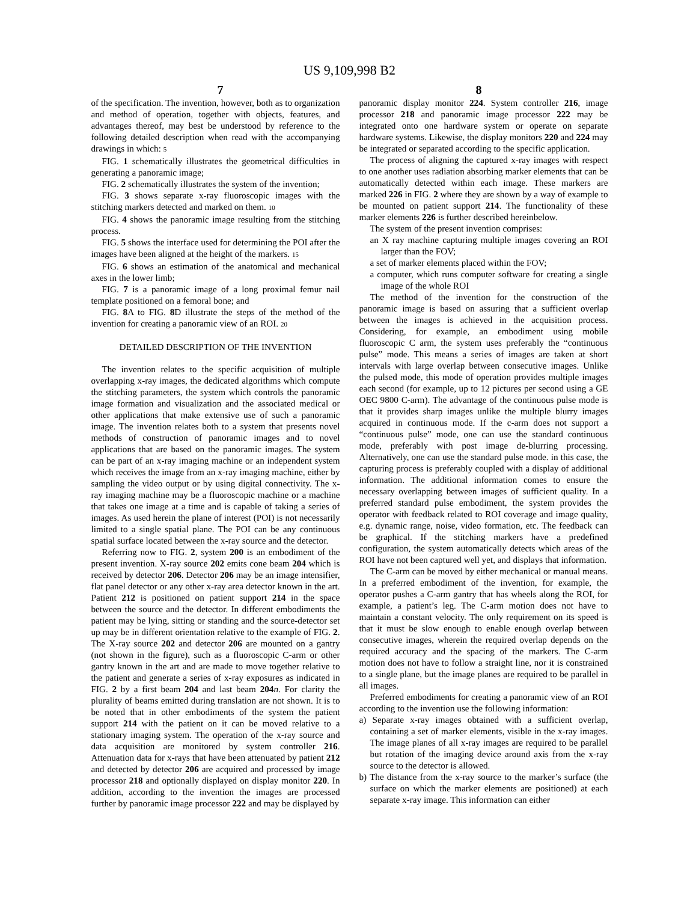US 9,109,998 B2
7 8
of the specification. The invention, however, both as to organization and method of operation, together with objects, features, and advantages thereof, may best be understood by reference to the following detailed description when read with the accompanying drawings in which: 5
FIG. 1 schematically illustrates the geometrical difficulties in generating a panoramic image;
FIG. 2 schematically illustrates the system of the invention;
FIG. 3 shows separate x-ray fluoroscopic images with the stitching markers detected and marked on them. 10
FIG. 4 shows the panoramic image resulting from the stitching process.
FIG. 5 shows the interface used for determining the POI after the images have been aligned at the height of the markers. 15
FIG. 6 shows an estimation of the anatomical and mechanical axes in the lower limb;
FIG. 7 is a panoramic image of a long proximal femur nail template positioned on a femoral bone; and
FIG. 8 A to FIG. 8 D illustrate the steps of the method of the invention for creating a panoramic view of an ROI. 20
DETAILED DESCRIPTION OF THE INVENTION
The invention relates to the specific acquisition of multiple overlapping x-ray images, the dedicated algorithms which compute the stitching parameters, the system which controls the panoramic image formation and visualization and the associated medical or other applications that make extensive use of such a panoramic image. The invention relates both to a system that presents novel methods of construction of panoramic images and to novel applications that are based on the panoramic images. The system can be part of an x-ray imaging machine or an independent system which receives the image from an x-ray imaging machine, either by sampling the video output or by using digital connectivity. The x-ray imaging machine may be a fluoroscopic machine or a machine that takes one image at a time and is capable of taking a series of images. As used herein the plane of interest (POI) is not necessarily limited to a single spatial plane. The POI can be any continuous spatial surface located between the x-ray source and the detector.
Referring now to FIG. 2, system 200 is an embodiment of the present invention. X-ray source 202 emits cone beam 204 which is received by detector 206. Detector 206 may be an image intensifier, flat panel detector or any other x-ray area detector known in the art. Patient 212 is positioned on patient support 214 in the space between the source and the detector. In different embodiments the patient may be lying, sitting or standing and the source-detector set up may be in different orientation relative to the example of FIG. 2. The X-ray source 202 and detector 206 are mounted on a gantry (not shown in the figure), such as a fluoroscopic C-arm or other gantry known in the art and are made to move together relative to the patient and generate a series of x-ray exposures as indicated in FIG. 2 by a first beam 204 and last beam 204 n. For clarity the plurality of beams emitted during translation are not shown. It is to be noted that in other embodiments of the system the patient support 214 with the patient on it can be moved relative to a stationary imaging system. The operation of the x-ray source and data acquisition are monitored by system controller 216. Attenuation data for x-rays that have been attenuated by patient 212 and detected by detector 206 are acquired and processed by image processor 218 and optionally displayed on display monitor 220. In addition, according to the invention the images are processed further by panoramic image processor 222 and may be displayed by
panoramic display monitor 224. System controller 216, image processor 218 and panoramic image processor 222 may be integrated onto one hardware system or operate on separate hardware systems. Likewise, the display monitors 220 and 224 may be integrated or separated according to the specific application.
The process of aligning the captured x-ray images with respect to one another uses radiation absorbing marker elements that can be automatically detected within each image. These markers are marked 226 in FIG. 2 where they are shown by a way of example to be mounted on patient support 214. The functionality of these marker elements 226 is further described hereinbelow.
The system of the present invention comprises:
an X ray machine capturing multiple images covering an ROI larger than the FOV;
a set of marker elements placed within the FOV;
a computer, which runs computer software for creating a single image of the whole ROI
The method of the invention for the construction of the panoramic image is based on assuring that a sufficient overlap between the images is achieved in the acquisition process. Considering, for example, an embodiment using mobile fluoroscopic C arm, the system uses preferably the “continuous pulse” mode. This means a series of images are taken at short intervals with large overlap between consecutive images. Unlike the pulsed mode, this mode of operation provides multiple images each second (for example, up to 12 pictures per second using a GE OEC 9800 C-arm). The advantage of the continuous pulse mode is that it provides sharp images unlike the multiple blurry images acquired in continuous mode. If the c-arm does not support a “continuous pulse” mode, one can use the standard continuous mode, preferably with post image de-blurring processing. Alternatively, one can use the standard pulse mode. in this case, the capturing process is preferably coupled with a display of additional information. The additional information comes to ensure the necessary overlapping between images of sufficient quality. In a preferred standard pulse embodiment, the system provides the operator with feedback related to ROI coverage and image quality, e.g. dynamic range, noise, video formation, etc. The feedback can be graphical. If the stitching markers have a predefined configuration, the system automatically detects which areas of the ROI have not been captured well yet, and displays that information.
The C-arm can be moved by either mechanical or manual means. In a preferred embodiment of the invention, for example, the operator pushes a C-arm gantry that has wheels along the ROI, for example, a patient’s leg. The C-arm motion does not have to maintain a constant velocity. The only requirement on its speed is that it must be slow enough to enable enough overlap between consecutive images, wherein the required overlap depends on the required accuracy and the spacing of the markers. The C-arm motion does not have to follow a straight line, nor it is constrained to a single plane, but the image planes are required to be parallel in all images.
Preferred embodiments for creating a panoramic view of an ROI according to the invention use the following information:
a) Separate x-ray images obtained with a sufficient overlap, containing a set of marker elements, visible in the x-ray images. The image planes of all x-ray images are required to be parallel but rotation of the imaging device around axis from the x-ray source to the detector is allowed.
b) The distance from the x-ray source to the marker’s surface (the surface on which the marker elements are positioned) at each separate x-ray image. This information can either